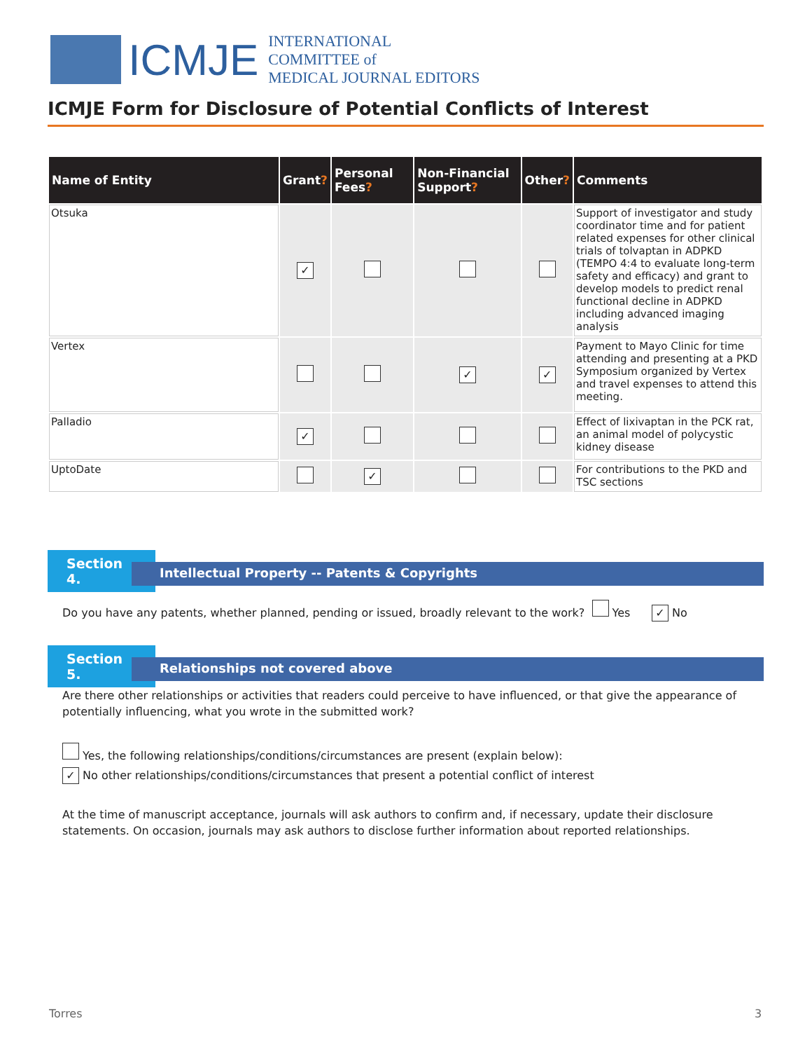ICMJE
INTERNATIONAL COMMITTEE of
MEDICAL JOURNAL EDITORS
ICMJE Form for Disclosure of Potential Conflicts of Interest
| Name of Entity | Grant ? | Personal Fees ? | Non-Financial Support ? | Other ? | Comments |
| --- | --- | --- | --- | --- | --- |
| Otsuka | ✓ | | | | Support of investigator and study coordinator time and for patient related expenses for other clinical trials of tolvaptan in ADPKD (TEMPO 4:4 to evaluate long-term safety and efficacy) and grant to develop models to predict renal functional decline in ADPKD including advanced imaging analysis |
| Vertex | | | ✓ | ✓ | Payment to Mayo Clinic for time attending and presenting at a PKD Symposium organized by Vertex and travel expenses to attend this meeting. |
| Palladio | ✓ | | | | Effect of lixivaptan in the PCK rat, an animal model of polycystic kidney disease |
| UptoDate | | ✓ | | | For contributions to the PKD and TSC sections |
Section 4.
Intellectual Property -- Patents & Copyrights
Do you have any patents, whether planned, pending or issued, broadly relevant to the work? Yes ✓ No
Section 5.
Relationships not covered above
Are there other relationships or activities that readers could perceive to have influenced, or that give the appearance of potentially influencing, what you wrote in the submitted work?
Yes, the following relationships/conditions/circumstances are present (explain below):
✓ No other relationships/conditions/circumstances that present a potential conflict of interest
At the time of manuscript acceptance, journals will ask authors to confirm and, if necessary, update their disclosure statements. On occasion, journals may ask authors to disclose further information about reported relationships.
Torres 3